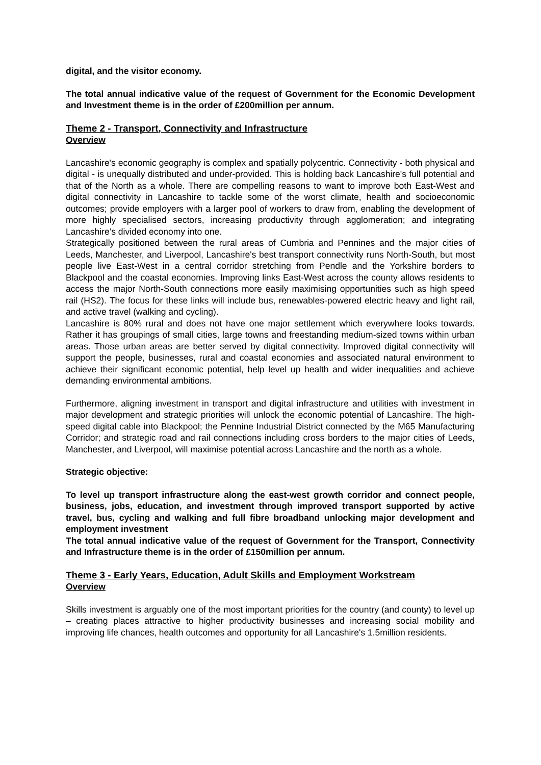digital, and the visitor economy.
The total annual indicative value of the request of Government for the Economic Development and Investment theme is in the order of £200million per annum.
Theme 2 - Transport, Connectivity and Infrastructure
Overview
Lancashire's economic geography is complex and spatially polycentric. Connectivity - both physical and digital - is unequally distributed and under-provided. This is holding back Lancashire's full potential and that of the North as a whole. There are compelling reasons to want to improve both East-West and digital connectivity in Lancashire to tackle some of the worst climate, health and socioeconomic outcomes; provide employers with a larger pool of workers to draw from, enabling the development of more highly specialised sectors, increasing productivity through agglomeration; and integrating Lancashire’s divided economy into one.
Strategically positioned between the rural areas of Cumbria and Pennines and the major cities of Leeds, Manchester, and Liverpool, Lancashire's best transport connectivity runs North-South, but most people live East-West in a central corridor stretching from Pendle and the Yorkshire borders to Blackpool and the coastal economies. Improving links East-West across the county allows residents to access the major North-South connections more easily maximising opportunities such as high speed rail (HS2). The focus for these links will include bus, renewables-powered electric heavy and light rail, and active travel (walking and cycling).
Lancashire is 80% rural and does not have one major settlement which everywhere looks towards. Rather it has groupings of small cities, large towns and freestanding medium-sized towns within urban areas. Those urban areas are better served by digital connectivity. Improved digital connectivity will support the people, businesses, rural and coastal economies and associated natural environment to achieve their significant economic potential, help level up health and wider inequalities and achieve demanding environmental ambitions.
Furthermore, aligning investment in transport and digital infrastructure and utilities with investment in major development and strategic priorities will unlock the economic potential of Lancashire. The high-speed digital cable into Blackpool; the Pennine Industrial District connected by the M65 Manufacturing Corridor; and strategic road and rail connections including cross borders to the major cities of Leeds, Manchester, and Liverpool, will maximise potential across Lancashire and the north as a whole.
Strategic objective:
To level up transport infrastructure along the east-west growth corridor and connect people, business, jobs, education, and investment through improved transport supported by active travel, bus, cycling and walking and full fibre broadband unlocking major development and employment investment
The total annual indicative value of the request of Government for the Transport, Connectivity and Infrastructure theme is in the order of £150million per annum.
Theme 3 - Early Years, Education, Adult Skills and Employment Workstream
Overview
Skills investment is arguably one of the most important priorities for the country (and county) to level up – creating places attractive to higher productivity businesses and increasing social mobility and improving life chances, health outcomes and opportunity for all Lancashire's 1.5million residents.